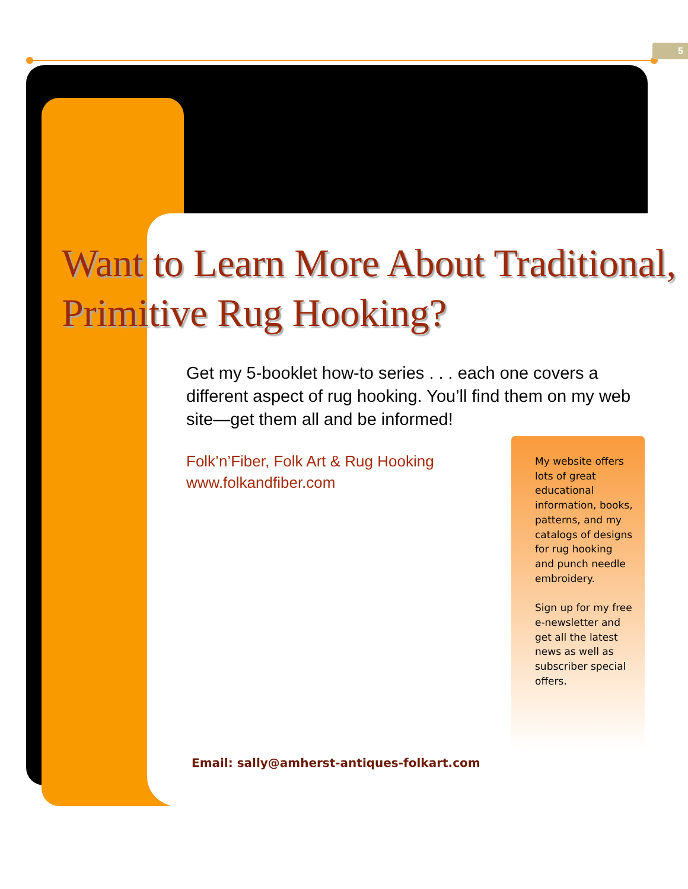5
Want to Learn More About Traditional,
Primitive Rug Hooking?
Get my 5-booklet how-to series . . . each one covers a different aspect of rug hooking. You’ll find them on my web site—get them all and be informed!
Folk’n’Fiber, Folk Art & Rug Hooking
www.folkandfiber.com
My website offers lots of great educational information, books, patterns, and my catalogs of designs for rug hooking and punch needle embroidery.
Sign up for my free e-newsletter and get all the latest news as well as subscriber special offers.
Email: sally@amherst-antiques-folkart.com